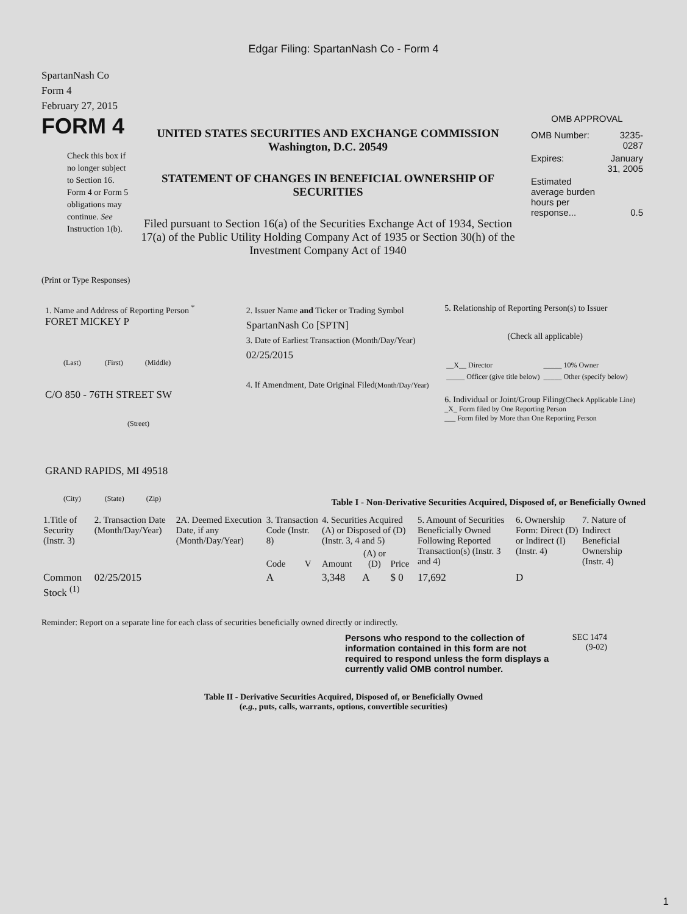Edgar Filing: SpartanNash Co - Form 4
SpartanNash Co
Form 4
February 27, 2015
FORM 4
Check this box if no longer subject to Section 16. Form 4 or Form 5 obligations may continue. See Instruction 1(b).
UNITED STATES SECURITIES AND EXCHANGE COMMISSION
Washington, D.C. 20549
STATEMENT OF CHANGES IN BENEFICIAL OWNERSHIP OF SECURITIES
Filed pursuant to Section 16(a) of the Securities Exchange Act of 1934, Section 17(a) of the Public Utility Holding Company Act of 1935 or Section 30(h) of the Investment Company Act of 1940
OMB APPROVAL
| OMB Number: | 3235-0287 |
| Expires: | January 31, 2005 |
| Estimated average burden hours per response... | 0.5 |
(Print or Type Responses)
1. Name and Address of Reporting Person <sup>*</sup>
FORET MICKEY P
(Last) (First) (Middle)
C/O 850 - 76TH STREET SW
(Street)
GRAND RAPIDS, MI 49518
(City) (State) (Zip)
2. Issuer Name and Ticker or Trading Symbol
SpartanNash Co [SPTN]
3. Date of Earliest Transaction (Month/Day/Year)
02/25/2015
4. If Amendment, Date Original Filed(Month/Day/Year)
5. Relationship of Reporting Person(s) to Issuer
(Check all applicable)
| __X__ Director | _____ 10% Owner |
| _____ Officer (give title below) | _____ Other (specify below) |
6. Individual or Joint/Group Filing(Check Applicable Line)
_X_ Form filed by One Reporting Person
___ Form filed by More than One Reporting Person
Table I - Non-Derivative Securities Acquired, Disposed of, or Beneficially Owned
| 1.Title of Security (Instr. 3) | 2. Transaction Date (Month/Day/Year) | 2A. Deemed Execution Date, if any (Month/Day/Year) | 3. Transaction Code (Instr. 8) | | 4. Securities Acquired (A) or Disposed of (D) (Instr. 3, 4 and 5) | | | 5. Amount of Securities Beneficially Owned Following Reported Transaction(s) (Instr. 3 and 4) | 6. Ownership Form: Direct (D) or Indirect (I) (Instr. 4) | 7. Nature of Indirect Beneficial Ownership (Instr. 4) |
| --- | --- | --- | --- | --- | --- | --- | --- | --- | --- | --- |
| | | | Code | V | Amount | (A) or (D) | Price | | | |
| Common Stock <sup>(1)</sup> | 02/25/2015 | | A | | 3,348 | A | $ 0 | 17,692 | D | |
Reminder: Report on a separate line for each class of securities beneficially owned directly or indirectly.
Persons who respond to the collection of information contained in this form are not required to respond unless the form displays a currently valid OMB control number.
SEC 1474
(9-02)
Table II - Derivative Securities Acquired, Disposed of, or Beneficially Owned
(e.g., puts, calls, warrants, options, convertible securities)
1